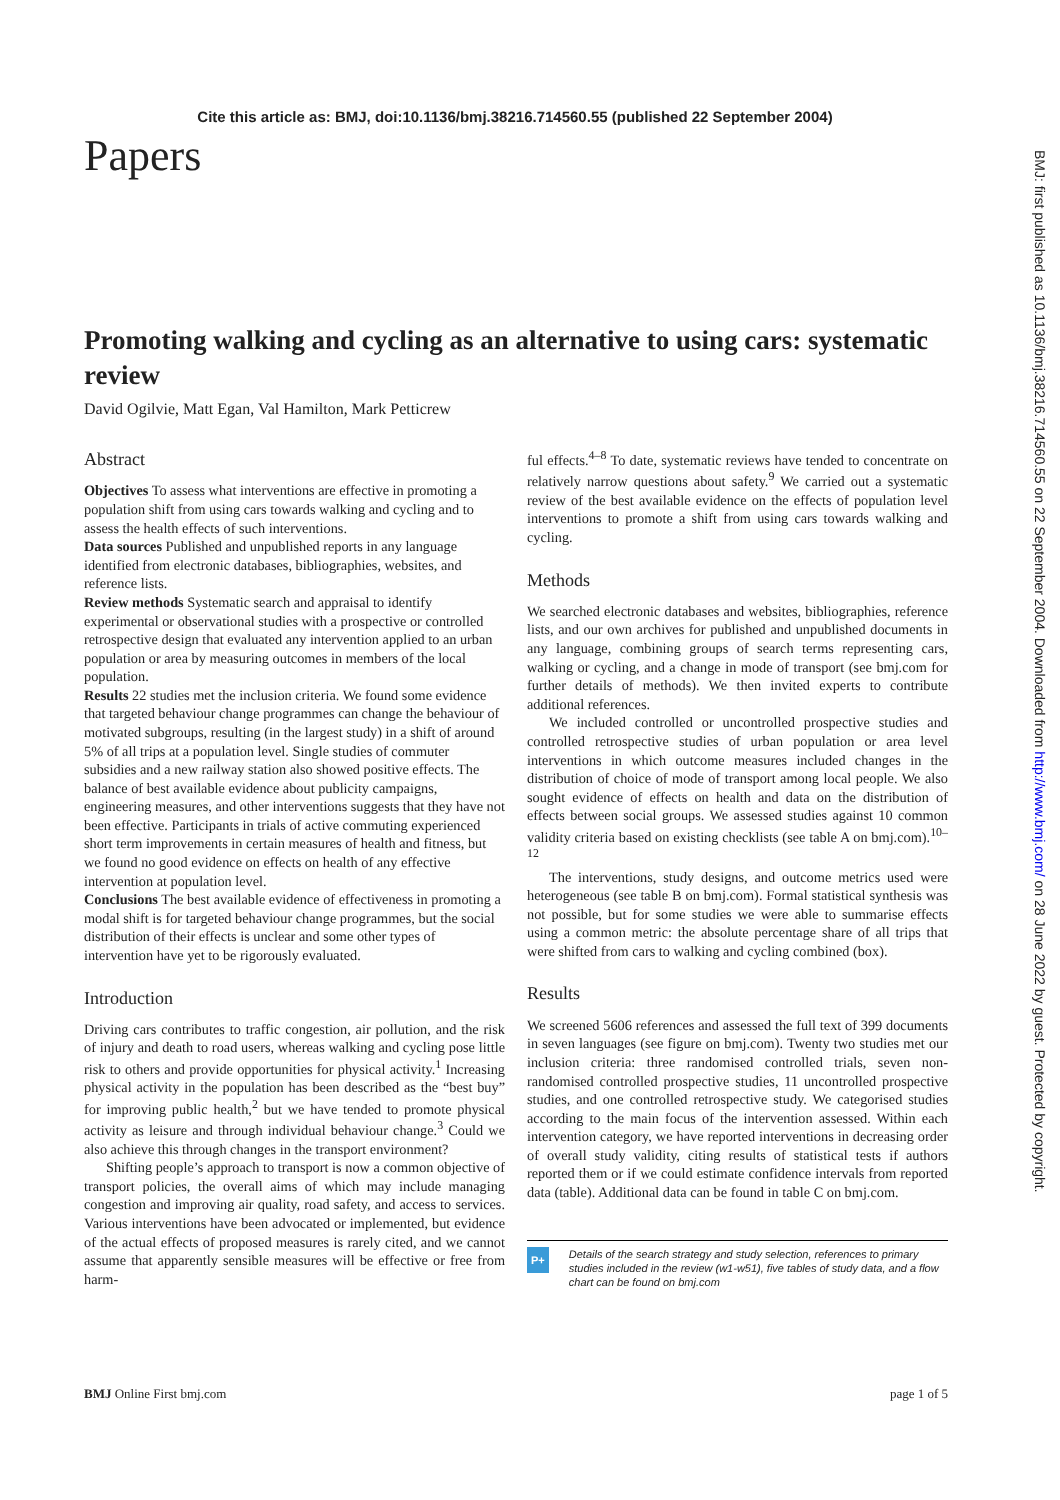Cite this article as: BMJ, doi:10.1136/bmj.38216.714560.55 (published 22 September 2004)
BMJ: first published as 10.1136/bmj.38216.714560.55 on 22 September 2004. Downloaded from http://www.bmj.com/ on 28 June 2022 by guest. Protected by copyright.
Papers
Promoting walking and cycling as an alternative to using cars: systematic review
David Ogilvie, Matt Egan, Val Hamilton, Mark Petticrew
Abstract
Objectives To assess what interventions are effective in promoting a population shift from using cars towards walking and cycling and to assess the health effects of such interventions.
Data sources Published and unpublished reports in any language identified from electronic databases, bibliographies, websites, and reference lists.
Review methods Systematic search and appraisal to identify experimental or observational studies with a prospective or controlled retrospective design that evaluated any intervention applied to an urban population or area by measuring outcomes in members of the local population.
Results 22 studies met the inclusion criteria. We found some evidence that targeted behaviour change programmes can change the behaviour of motivated subgroups, resulting (in the largest study) in a shift of around 5% of all trips at a population level. Single studies of commuter subsidies and a new railway station also showed positive effects. The balance of best available evidence about publicity campaigns, engineering measures, and other interventions suggests that they have not been effective. Participants in trials of active commuting experienced short term improvements in certain measures of health and fitness, but we found no good evidence on effects on health of any effective intervention at population level.
Conclusions The best available evidence of effectiveness in promoting a modal shift is for targeted behaviour change programmes, but the social distribution of their effects is unclear and some other types of intervention have yet to be rigorously evaluated.
Introduction
Driving cars contributes to traffic congestion, air pollution, and the risk of injury and death to road users, whereas walking and cycling pose little risk to others and provide opportunities for physical activity.<sup>1</sup> Increasing physical activity in the population has been described as the “best buy” for improving public health,<sup>2</sup> but we have tended to promote physical activity as leisure and through individual behaviour change.<sup>3</sup> Could we also achieve this through changes in the transport environment?
Shifting people’s approach to transport is now a common objective of transport policies, the overall aims of which may include managing congestion and improving air quality, road safety, and access to services. Various interventions have been advocated or implemented, but evidence of the actual effects of proposed measures is rarely cited, and we cannot assume that apparently sensible measures will be effective or free from harm-
ful effects.<sup>4–8</sup> To date, systematic reviews have tended to concentrate on relatively narrow questions about safety.<sup>9</sup> We carried out a systematic review of the best available evidence on the effects of population level interventions to promote a shift from using cars towards walking and cycling.
Methods
We searched electronic databases and websites, bibliographies, reference lists, and our own archives for published and unpublished documents in any language, combining groups of search terms representing cars, walking or cycling, and a change in mode of transport (see bmj.com for further details of methods). We then invited experts to contribute additional references.
We included controlled or uncontrolled prospective studies and controlled retrospective studies of urban population or area level interventions in which outcome measures included changes in the distribution of choice of mode of transport among local people. We also sought evidence of effects on health and data on the distribution of effects between social groups. We assessed studies against 10 common validity criteria based on existing checklists (see table A on bmj.com).<sup>10–12</sup>
The interventions, study designs, and outcome metrics used were heterogeneous (see table B on bmj.com). Formal statistical synthesis was not possible, but for some studies we were able to summarise effects using a common metric: the absolute percentage share of all trips that were shifted from cars to walking and cycling combined (box).
Results
We screened 5606 references and assessed the full text of 399 documents in seven languages (see figure on bmj.com). Twenty two studies met our inclusion criteria: three randomised controlled trials, seven non-randomised controlled prospective studies, 11 uncontrolled prospective studies, and one controlled retrospective study. We categorised studies according to the main focus of the intervention assessed. Within each intervention category, we have reported interventions in decreasing order of overall study validity, citing results of statistical tests if authors reported them or if we could estimate confidence intervals from reported data (table). Additional data can be found in table C on bmj.com.
P+ Details of the search strategy and study selection, references to primary studies included in the review (w1-w51), five tables of study data, and a flow chart can be found on bmj.com
BMJ Online First bmj.com page 1 of 5